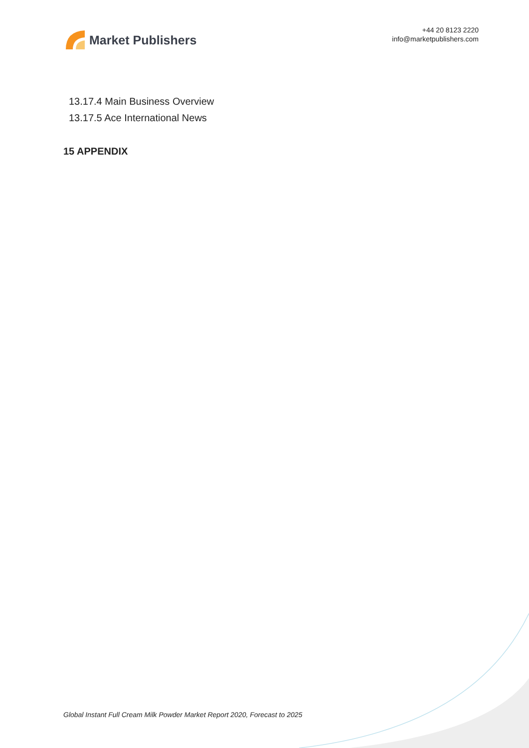Market Publishers
+44 20 8123 2220
info@marketpublishers.com
13.17.4 Main Business Overview
13.17.5 Ace International News
15 APPENDIX
Global Instant Full Cream Milk Powder Market Report 2020, Forecast to 2025